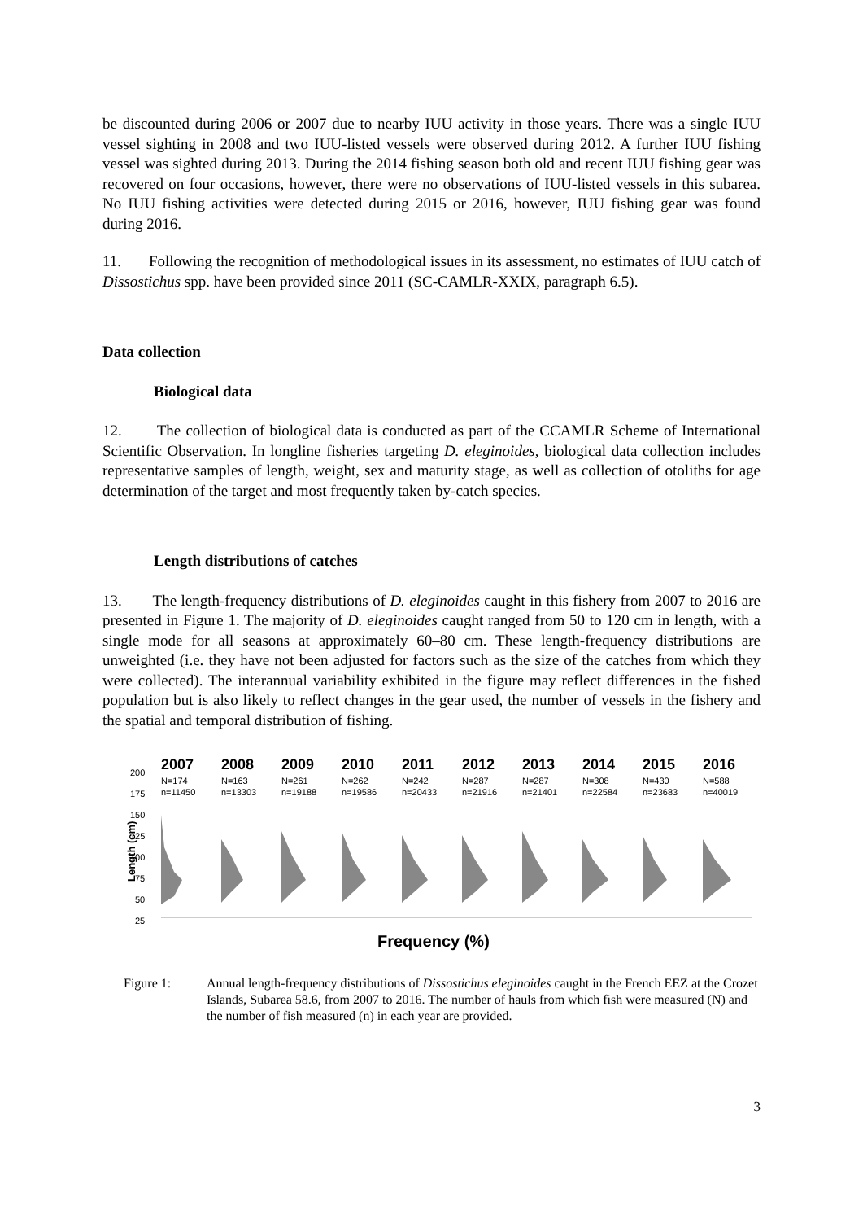be discounted during 2006 or 2007 due to nearby IUU activity in those years. There was a single IUU vessel sighting in 2008 and two IUU-listed vessels were observed during 2012. A further IUU fishing vessel was sighted during 2013. During the 2014 fishing season both old and recent IUU fishing gear was recovered on four occasions, however, there were no observations of IUU-listed vessels in this subarea. No IUU fishing activities were detected during 2015 or 2016, however, IUU fishing gear was found during 2016.
11. Following the recognition of methodological issues in its assessment, no estimates of IUU catch of Dissostichus spp. have been provided since 2011 (SC-CAMLR-XXIX, paragraph 6.5).
Data collection
Biological data
12. The collection of biological data is conducted as part of the CCAMLR Scheme of International Scientific Observation. In longline fisheries targeting D. eleginoides, biological data collection includes representative samples of length, weight, sex and maturity stage, as well as collection of otoliths for age determination of the target and most frequently taken by-catch species.
Length distributions of catches
13. The length-frequency distributions of D. eleginoides caught in this fishery from 2007 to 2016 are presented in Figure 1. The majority of D. eleginoides caught ranged from 50 to 120 cm in length, with a single mode for all seasons at approximately 60–80 cm. These length-frequency distributions are unweighted (i.e. they have not been adjusted for factors such as the size of the catches from which they were collected). The interannual variability exhibited in the figure may reflect differences in the fished population but is also likely to reflect changes in the gear used, the number of vessels in the fishery and the spatial and temporal distribution of fishing.
Length (cm)
200
175
150
125
100
75
50
25
2007
N=174
n=11450
2008
N=163
n=13303
2009
N=261
n=19188
2010
N=262
n=19586
2011
N=242
n=20433
2012
N=287
n=21916
2013
N=287
n=21401
2014
N=308
n=22584
2015
N=430
n=23683
2016
N=588
n=40019
Frequency (%)
Figure 1: Annual length-frequency distributions of Dissostichus eleginoides caught in the French EEZ at the Crozet Islands, Subarea 58.6, from 2007 to 2016. The number of hauls from which fish were measured (N) and the number of fish measured (n) in each year are provided.
3